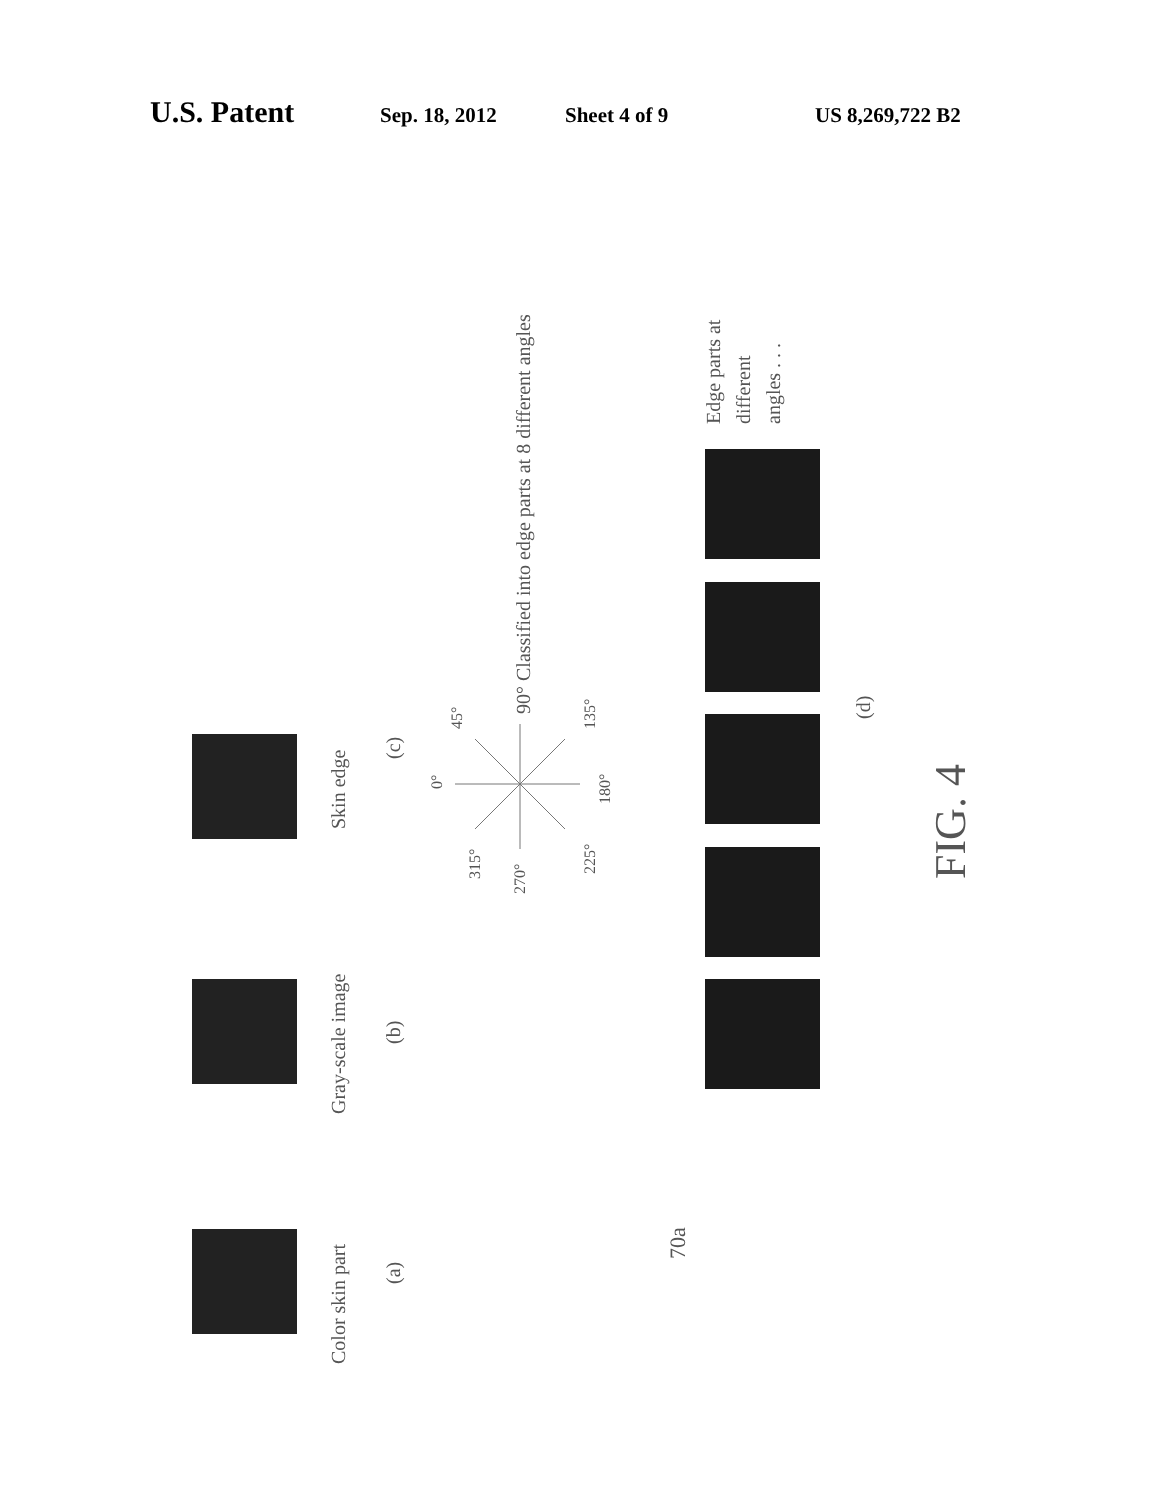U.S. Patent Sep. 18, 2012 Sheet 4 of 9 US 8,269,722 B2
Color skin part
(a)
Gray-scale image
(b)
Skin edge
(c)
90° Classified into edge parts at 8 different angles
Edge parts at
different
angles . . .
(d)
FIG. 4
70a
0°
45°
315°
270°
225°
180°
135°